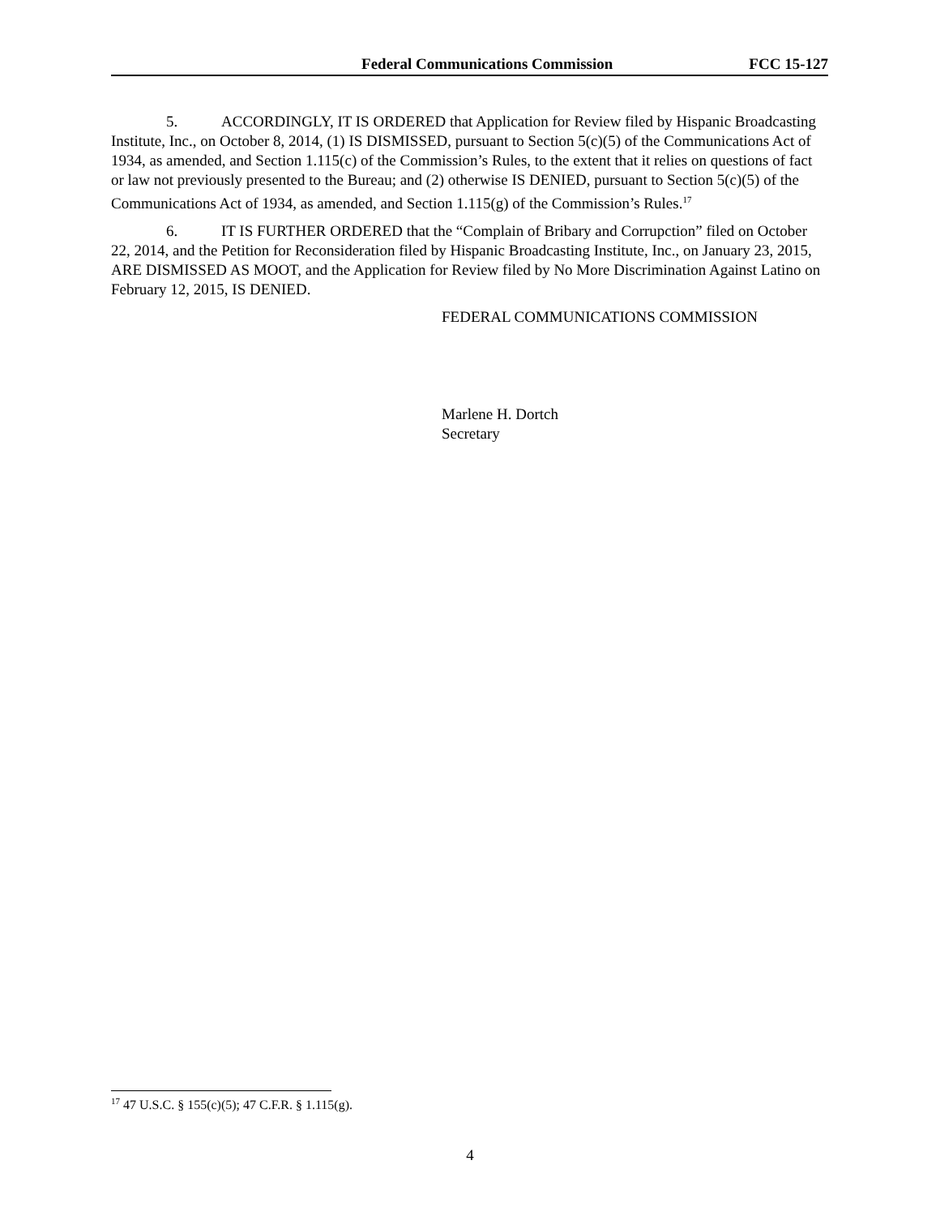Federal Communications Commission FCC 15-127
5. ACCORDINGLY, IT IS ORDERED that Application for Review filed by Hispanic Broadcasting Institute, Inc., on October 8, 2014, (1) IS DISMISSED, pursuant to Section 5(c)(5) of the Communications Act of 1934, as amended, and Section 1.115(c) of the Commission’s Rules, to the extent that it relies on questions of fact or law not previously presented to the Bureau; and (2) otherwise IS DENIED, pursuant to Section 5(c)(5) of the Communications Act of 1934, as amended, and Section 1.115(g) of the Commission’s Rules.<sup>17</sup>
6. IT IS FURTHER ORDERED that the “Complain of Bribary and Corrupction” filed on October 22, 2014, and the Petition for Reconsideration filed by Hispanic Broadcasting Institute, Inc., on January 23, 2015, ARE DISMISSED AS MOOT, and the Application for Review filed by No More Discrimination Against Latino on February 12, 2015, IS DENIED.
FEDERAL COMMUNICATIONS COMMISSION
Marlene H. Dortch
Secretary
<sup>17</sup> 47 U.S.C. § 155(c)(5); 47 C.F.R. § 1.115(g).
4